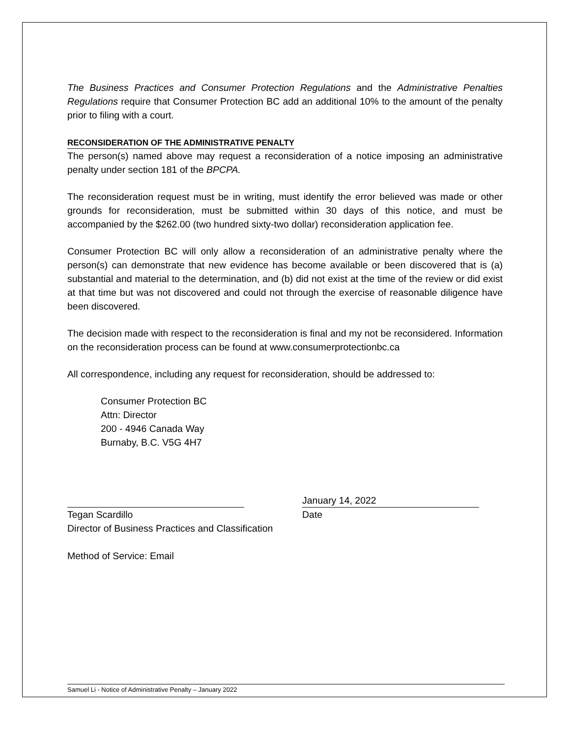The Business Practices and Consumer Protection Regulations and the Administrative Penalties Regulations require that Consumer Protection BC add an additional 10% to the amount of the penalty prior to filing with a court.
RECONSIDERATION OF THE ADMINISTRATIVE PENALTY
The person(s) named above may request a reconsideration of a notice imposing an administrative penalty under section 181 of the BPCPA.
The reconsideration request must be in writing, must identify the error believed was made or other grounds for reconsideration, must be submitted within 30 days of this notice, and must be accompanied by the $262.00 (two hundred sixty-two dollar) reconsideration application fee.
Consumer Protection BC will only allow a reconsideration of an administrative penalty where the person(s) can demonstrate that new evidence has become available or been discovered that is (a) substantial and material to the determination, and (b) did not exist at the time of the review or did exist at that time but was not discovered and could not through the exercise of reasonable diligence have been discovered.
The decision made with respect to the reconsideration is final and my not be reconsidered. Information on the reconsideration process can be found at www.consumerprotectionbc.ca
All correspondence, including any request for reconsideration, should be addressed to:
Consumer Protection BC
Attn: Director
200 - 4946 Canada Way
Burnaby, B.C. V5G 4H7
Tegan Scardillo
Director of Business Practices and Classification
January 14, 2022
Date
Method of Service: Email
Samuel Li - Notice of Administrative Penalty – January 2022